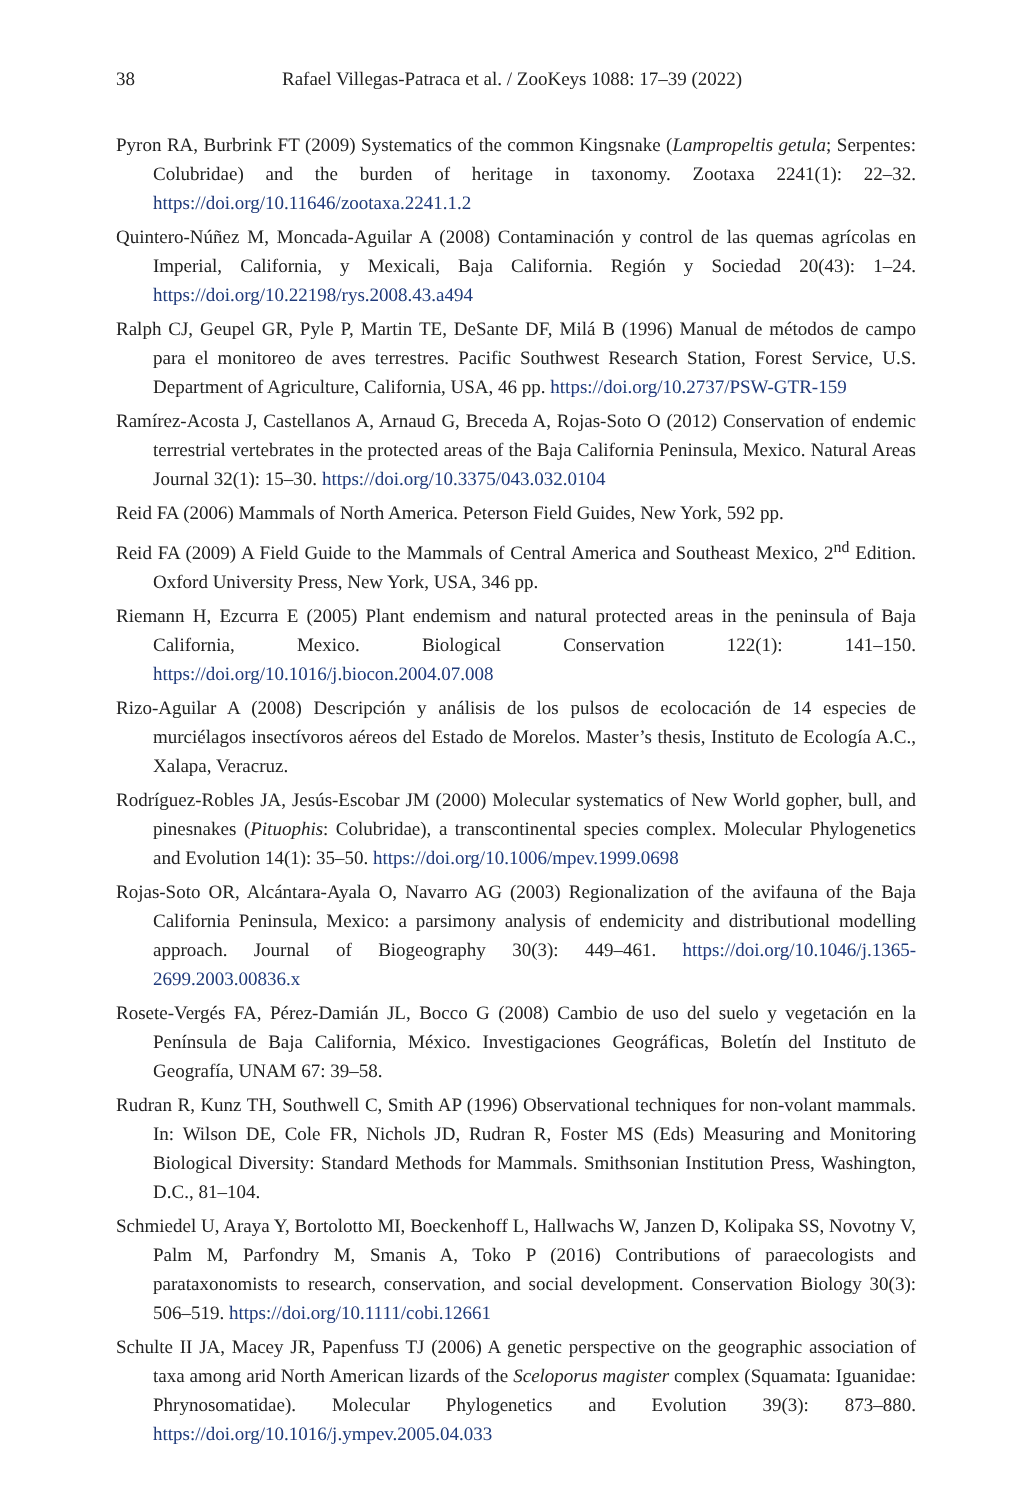38 Rafael Villegas-Patraca et al. / ZooKeys 1088: 17–39 (2022)
Pyron RA, Burbrink FT (2009) Systematics of the common Kingsnake (Lampropeltis getula; Serpentes: Colubridae) and the burden of heritage in taxonomy. Zootaxa 2241(1): 22–32. https://doi.org/10.11646/zootaxa.2241.1.2
Quintero-Núñez M, Moncada-Aguilar A (2008) Contaminación y control de las quemas agrícolas en Imperial, California, y Mexicali, Baja California. Región y Sociedad 20(43): 1–24. https://doi.org/10.22198/rys.2008.43.a494
Ralph CJ, Geupel GR, Pyle P, Martin TE, DeSante DF, Milá B (1996) Manual de métodos de campo para el monitoreo de aves terrestres. Pacific Southwest Research Station, Forest Service, U.S. Department of Agriculture, California, USA, 46 pp. https://doi.org/10.2737/PSW-GTR-159
Ramírez-Acosta J, Castellanos A, Arnaud G, Breceda A, Rojas-Soto O (2012) Conservation of endemic terrestrial vertebrates in the protected areas of the Baja California Peninsula, Mexico. Natural Areas Journal 32(1): 15–30. https://doi.org/10.3375/043.032.0104
Reid FA (2006) Mammals of North America. Peterson Field Guides, New York, 592 pp.
Reid FA (2009) A Field Guide to the Mammals of Central America and Southeast Mexico, 2<sup>nd</sup> Edition. Oxford University Press, New York, USA, 346 pp.
Riemann H, Ezcurra E (2005) Plant endemism and natural protected areas in the peninsula of Baja California, Mexico. Biological Conservation 122(1): 141–150. https://doi.org/10.1016/j.biocon.2004.07.008
Rizo-Aguilar A (2008) Descripción y análisis de los pulsos de ecolocación de 14 especies de murciélagos insectívoros aéreos del Estado de Morelos. Master’s thesis, Instituto de Ecología A.C., Xalapa, Veracruz.
Rodríguez-Robles JA, Jesús-Escobar JM (2000) Molecular systematics of New World gopher, bull, and pinesnakes (Pituophis: Colubridae), a transcontinental species complex. Molecular Phylogenetics and Evolution 14(1): 35–50. https://doi.org/10.1006/mpev.1999.0698
Rojas-Soto OR, Alcántara-Ayala O, Navarro AG (2003) Regionalization of the avifauna of the Baja California Peninsula, Mexico: a parsimony analysis of endemicity and distributional modelling approach. Journal of Biogeography 30(3): 449–461. https://doi.org/10.1046/j.1365-2699.2003.00836.x
Rosete-Vergés FA, Pérez-Damián JL, Bocco G (2008) Cambio de uso del suelo y vegetación en la Península de Baja California, México. Investigaciones Geográficas, Boletín del Instituto de Geografía, UNAM 67: 39–58.
Rudran R, Kunz TH, Southwell C, Smith AP (1996) Observational techniques for non-volant mammals. In: Wilson DE, Cole FR, Nichols JD, Rudran R, Foster MS (Eds) Measuring and Monitoring Biological Diversity: Standard Methods for Mammals. Smithsonian Institution Press, Washington, D.C., 81–104.
Schmiedel U, Araya Y, Bortolotto MI, Boeckenhoff L, Hallwachs W, Janzen D, Kolipaka SS, Novotny V, Palm M, Parfondry M, Smanis A, Toko P (2016) Contributions of paraecologists and parataxonomists to research, conservation, and social development. Conservation Biology 30(3): 506–519. https://doi.org/10.1111/cobi.12661
Schulte II JA, Macey JR, Papenfuss TJ (2006) A genetic perspective on the geographic association of taxa among arid North American lizards of the Sceloporus magister complex (Squamata: Iguanidae: Phrynosomatidae). Molecular Phylogenetics and Evolution 39(3): 873–880. https://doi.org/10.1016/j.ympev.2005.04.033